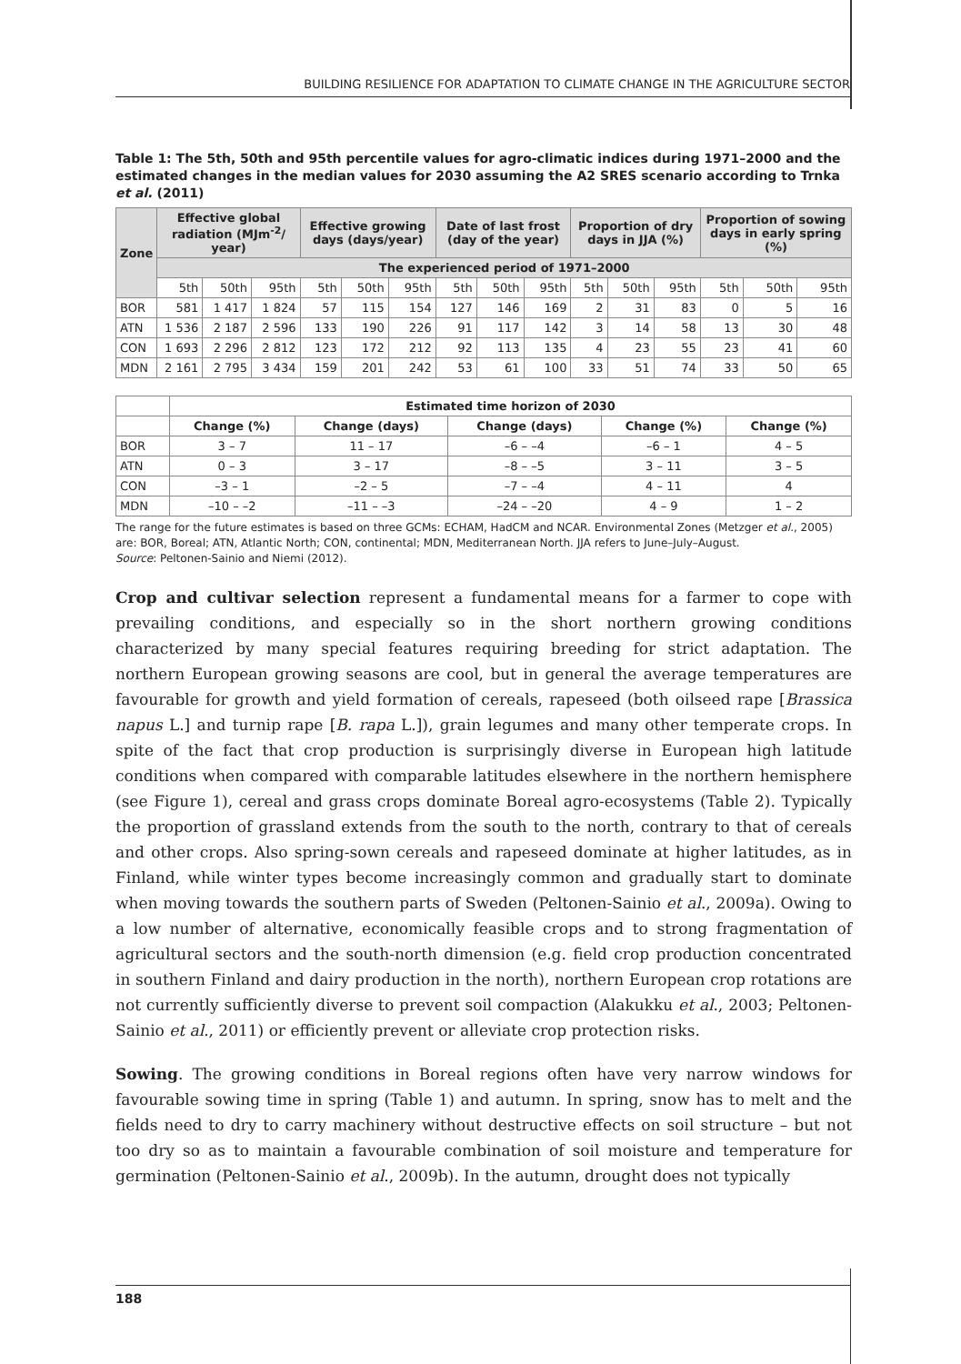BUILDING RESILIENCE FOR ADAPTATION TO CLIMATE CHANGE IN THE AGRICULTURE SECTOR
Table 1: The 5th, 50th and 95th percentile values for agro-climatic indices during 1971–2000 and the estimated changes in the median values for 2030 assuming the A2 SRES scenario according to Trnka et al. (2011)
| Zone | Effective global radiation (MJm<sup>-2</sup>/ year) | | | Effective growing days (days/year) | | | Date of last frost (day of the year) | | | Proportion of dry days in JJA (%) | | | Proportion of sowing days in early spring (%) | | |
| --- | --- | --- | --- | --- | --- | --- | --- | --- | --- | --- | --- | --- | --- | --- | --- |
| | The experienced period of 1971–2000 | | | | | | | | | | | | | | |
| | 5th | 50th | 95th | 5th | 50th | 95th | 5th | 50th | 95th | 5th | 50th | 95th | 5th | 50th | 95th |
| BOR | 581 | 1 417 | 1 824 | 57 | 115 | 154 | 127 | 146 | 169 | 2 | 31 | 83 | 0 | 5 | 16 |
| ATN | 1 536 | 2 187 | 2 596 | 133 | 190 | 226 | 91 | 117 | 142 | 3 | 14 | 58 | 13 | 30 | 48 |
| CON | 1 693 | 2 296 | 2 812 | 123 | 172 | 212 | 92 | 113 | 135 | 4 | 23 | 55 | 23 | 41 | 60 |
| MDN | 2 161 | 2 795 | 3 434 | 159 | 201 | 242 | 53 | 61 | 100 | 33 | 51 | 74 | 33 | 50 | 65 |
| | Estimated time horizon of 2030 | | | | |
| | Change (%) | Change (days) | Change (days) | Change (%) | Change (%) |
| BOR | 3 – 7 | 11 – 17 | –6 – –4 | –6 – 1 | 4 – 5 |
| ATN | 0 – 3 | 3 – 17 | –8 – –5 | 3 – 11 | 3 – 5 |
| CON | –3 – 1 | –2 – 5 | –7 – –4 | 4 – 11 | 4 |
| MDN | –10 – –2 | –11 – –3 | –24 – –20 | 4 – 9 | 1 – 2 |
The range for the future estimates is based on three GCMs: ECHAM, HadCM and NCAR. Environmental Zones (Metzger et al., 2005) are: BOR, Boreal; ATN, Atlantic North; CON, continental; MDN, Mediterranean North. JJA refers to June–July–August.
Source: Peltonen-Sainio and Niemi (2012).
Crop and cultivar selection represent a fundamental means for a farmer to cope with prevailing conditions, and especially so in the short northern growing conditions characterized by many special features requiring breeding for strict adaptation. The northern European growing seasons are cool, but in general the average temperatures are favourable for growth and yield formation of cereals, rapeseed (both oilseed rape [Brassica napus L.] and turnip rape [B. rapa L.]), grain legumes and many other temperate crops. In spite of the fact that crop production is surprisingly diverse in European high latitude conditions when compared with comparable latitudes elsewhere in the northern hemisphere (see Figure 1), cereal and grass crops dominate Boreal agro-ecosystems (Table 2). Typically the proportion of grassland extends from the south to the north, contrary to that of cereals and other crops. Also spring-sown cereals and rapeseed dominate at higher latitudes, as in Finland, while winter types become increasingly common and gradually start to dominate when moving towards the southern parts of Sweden (Peltonen-Sainio et al., 2009a). Owing to a low number of alternative, economically feasible crops and to strong fragmentation of agricultural sectors and the south-north dimension (e.g. field crop production concentrated in southern Finland and dairy production in the north), northern European crop rotations are not currently sufficiently diverse to prevent soil compaction (Alakukku et al., 2003; Peltonen-Sainio et al., 2011) or efficiently prevent or alleviate crop protection risks.
Sowing. The growing conditions in Boreal regions often have very narrow windows for favourable sowing time in spring (Table 1) and autumn. In spring, snow has to melt and the fields need to dry to carry machinery without destructive effects on soil structure – but not too dry so as to maintain a favourable combination of soil moisture and temperature for germination (Peltonen-Sainio et al., 2009b). In the autumn, drought does not typically
188